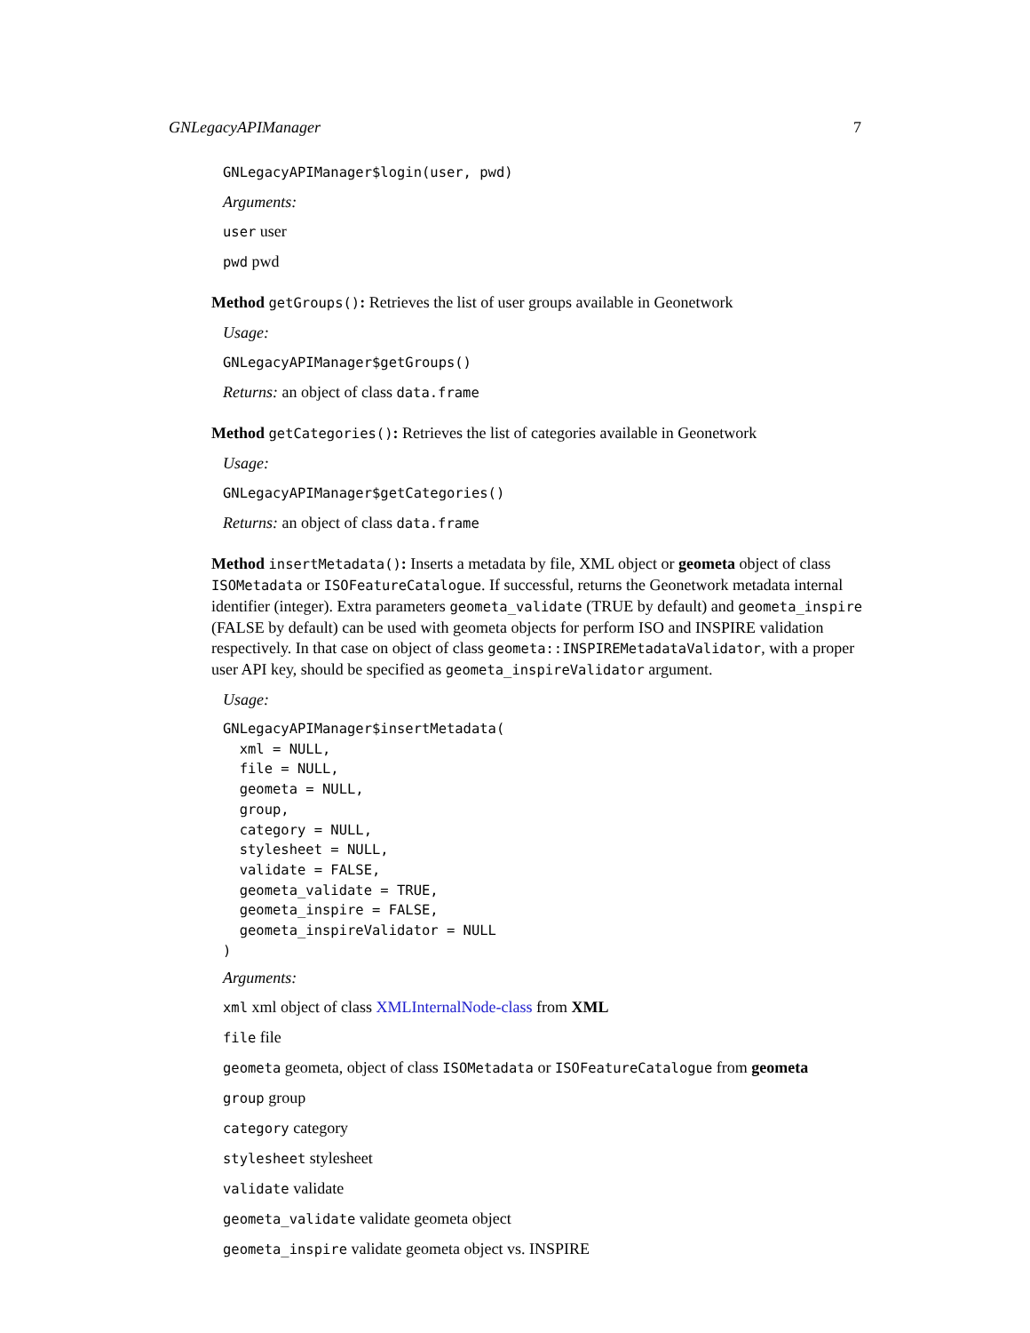GNLegacyAPIManager 7
GNLegacyAPIManager$login(user, pwd)
Arguments:
user user
pwd pwd
Method getGroups(): Retrieves the list of user groups available in Geonetwork
Usage:
GNLegacyAPIManager$getGroups()
Returns: an object of class data.frame
Method getCategories(): Retrieves the list of categories available in Geonetwork
Usage:
GNLegacyAPIManager$getCategories()
Returns: an object of class data.frame
Method insertMetadata(): Inserts a metadata by file, XML object or geometa object of class ISOMetadata or ISOFeatureCatalogue. If successful, returns the Geonetwork metadata internal identifier (integer). Extra parameters geometa_validate (TRUE by default) and geometa_inspire (FALSE by default) can be used with geometa objects for perform ISO and INSPIRE validation respectively. In that case on object of class geometa::INSPIREMetadataValidator, with a proper user API key, should be specified as geometa_inspireValidator argument.
Usage:
GNLegacyAPIManager$insertMetadata(
  xml = NULL,
  file = NULL,
  geometa = NULL,
  group,
  category = NULL,
  stylesheet = NULL,
  validate = FALSE,
  geometa_validate = TRUE,
  geometa_inspire = FALSE,
  geometa_inspireValidator = NULL
)
Arguments:
xml xml object of class XMLInternalNode-class from XML
file file
geometa geometa, object of class ISOMetadata or ISOFeatureCatalogue from geometa
group group
category category
stylesheet stylesheet
validate validate
geometa_validate validate geometa object
geometa_inspire validate geometa object vs. INSPIRE